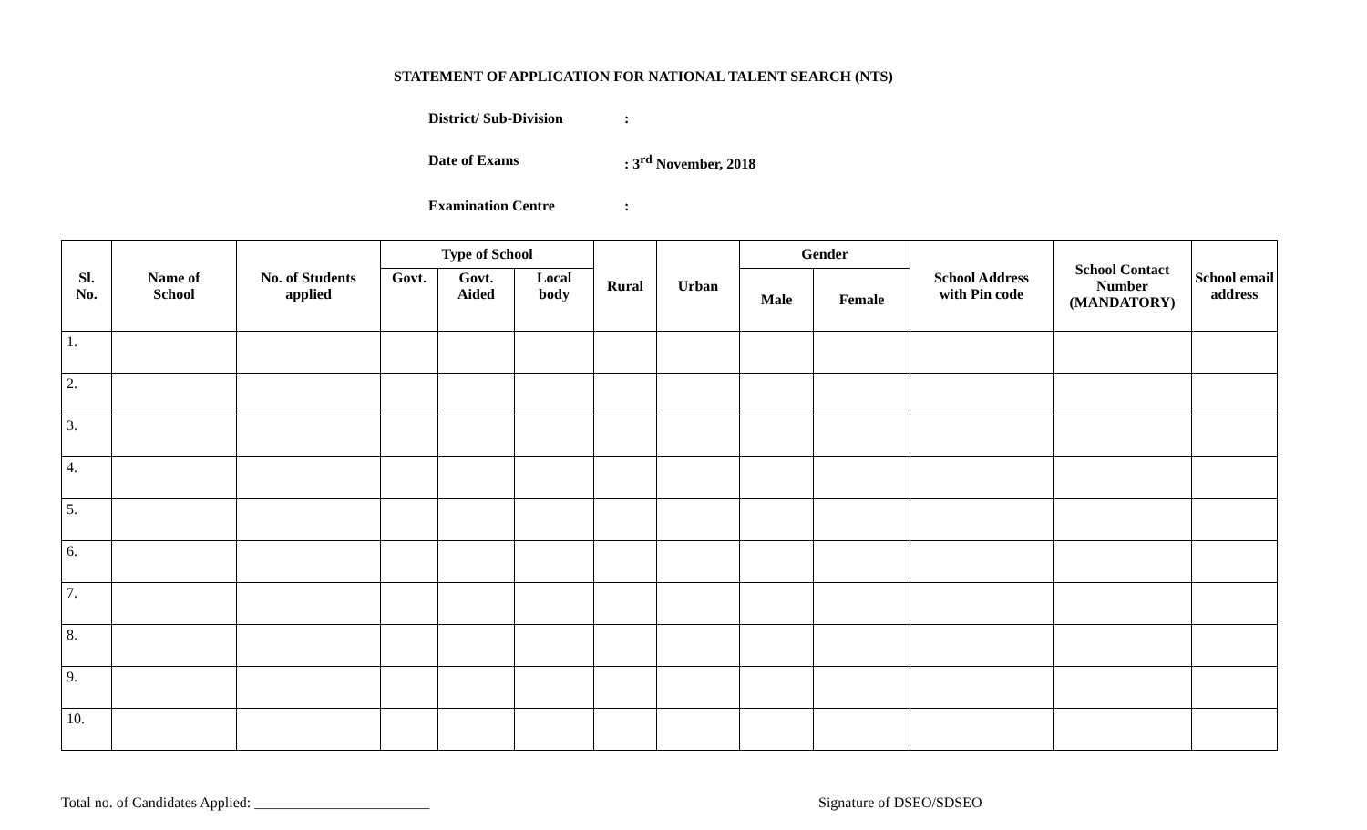STATEMENT OF APPLICATION FOR NATIONAL TALENT SEARCH (NTS)
District/ Sub-Division:
Date of Exams: 3<sup>rd</sup> November, 2018
Examination Centre:
| Sl. No. | Name of School | No. of Students applied | Type of School | | | Rural | Urban | Gender | | School Address with Pin code | School Contact Number (MANDATORY) | School email address |
| --- | --- | --- | --- | --- | --- | --- | --- | --- | --- | --- | --- | --- |
| | | | Govt. | Govt. Aided | Local body | | | Male | Female | | | |
| 1. | | | | | | | | | | | | |
| 2. | | | | | | | | | | | | |
| 3. | | | | | | | | | | | | |
| 4. | | | | | | | | | | | | |
| 5. | | | | | | | | | | | | |
| 6. | | | | | | | | | | | | |
| 7. | | | | | | | | | | | | |
| 8. | | | | | | | | | | | | |
| 9. | | | | | | | | | | | | |
| 10. | | | | | | | | | | | | |
Total no. of Candidates Applied: ________________________ Signature of DSEO/SDSEO